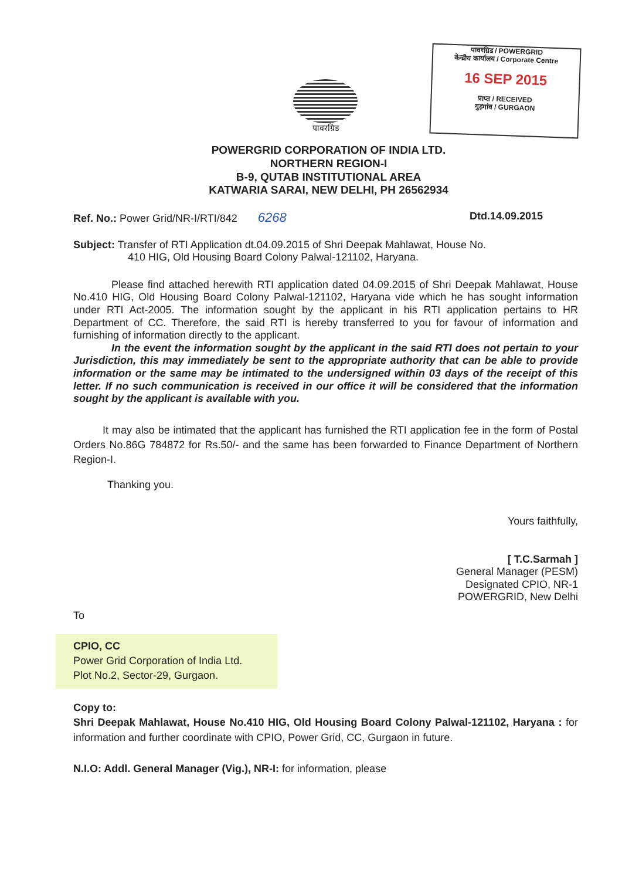पावरग्रिड
पावरग्रिड / POWERGRID
केन्द्रीय कार्यालय / Corporate Centre
16 SEP 2015
प्राप्त / RECEIVED
गुड़गांव / GURGAON
POWERGRID CORPORATION OF INDIA LTD.
NORTHERN REGION-I
B-9, QUTAB INSTITUTIONAL AREA
KATWARIA SARAI, NEW DELHI, PH 26562934
Ref. No.: Power Grid/NR-I/RTI/842 6268 Dtd.14.09.2015
Subject: Transfer of RTI Application dt.04.09.2015 of Shri Deepak Mahlawat, House No.
410 HIG, Old Housing Board Colony Palwal-121102, Haryana.
Please find attached herewith RTI application dated 04.09.2015 of Shri Deepak Mahlawat, House No.410 HIG, Old Housing Board Colony Palwal-121102, Haryana vide which he has sought information under RTI Act-2005. The information sought by the applicant in his RTI application pertains to HR Department of CC. Therefore, the said RTI is hereby transferred to you for favour of information and furnishing of information directly to the applicant.
In the event the information sought by the applicant in the said RTI does not pertain to your Jurisdiction, this may immediately be sent to the appropriate authority that can be able to provide information or the same may be intimated to the undersigned within 03 days of the receipt of this letter. If no such communication is received in our office it will be considered that the information sought by the applicant is available with you.
It may also be intimated that the applicant has furnished the RTI application fee in the form of Postal Orders No.86G 784872 for Rs.50/- and the same has been forwarded to Finance Department of Northern Region-I.
Thanking you.
Yours faithfully,
[ T.C.Sarmah ]
General Manager (PESM)
Designated CPIO, NR-1
POWERGRID, New Delhi
To
CPIO, CC
Power Grid Corporation of India Ltd.
Plot No.2, Sector-29, Gurgaon.
Copy to:
Shri Deepak Mahlawat, House No.410 HIG, Old Housing Board Colony Palwal-121102, Haryana : for information and further coordinate with CPIO, Power Grid, CC, Gurgaon in future.
N.I.O: Addl. General Manager (Vig.), NR-I: for information, please